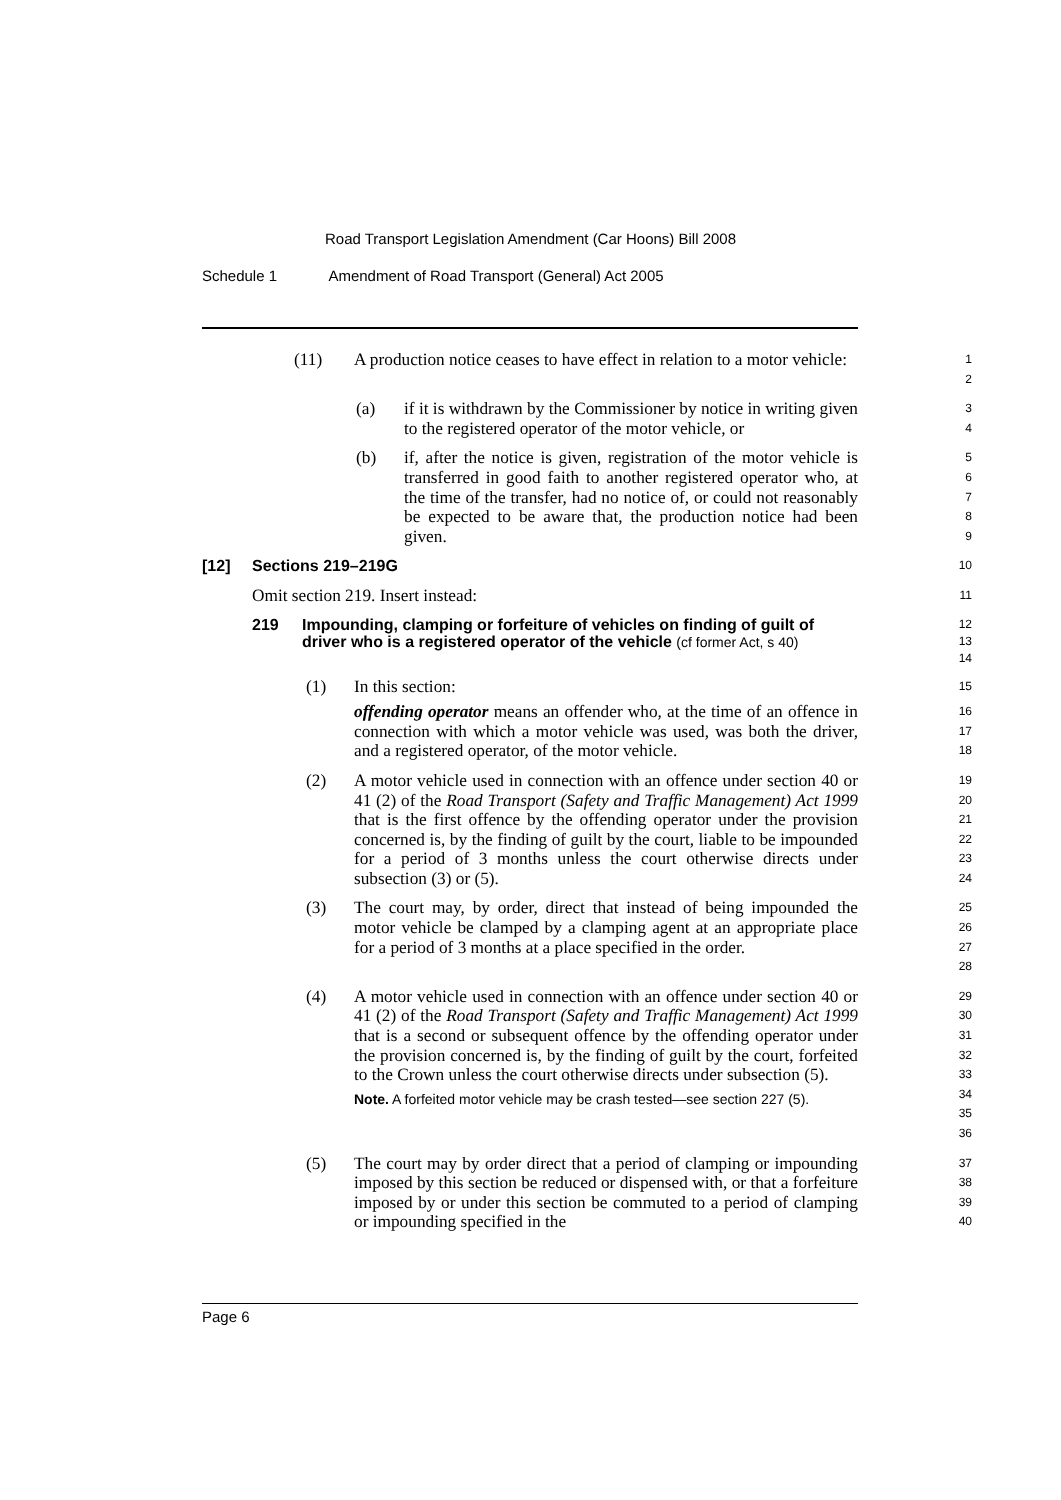Road Transport Legislation Amendment (Car Hoons) Bill 2008
Schedule 1 Amendment of Road Transport (General) Act 2005
(11) A production notice ceases to have effect in relation to a motor vehicle:
1
2
(a) if it is withdrawn by the Commissioner by notice in writing given to the registered operator of the motor vehicle, or
3
4
(b) if, after the notice is given, registration of the motor vehicle is transferred in good faith to another registered operator who, at the time of the transfer, had no notice of, or could not reasonably be expected to be aware that, the production notice had been given.
5
6
7
8
9
[12] Sections 219–219G
10
Omit section 219. Insert instead:
11
219 Impounding, clamping or forfeiture of vehicles on finding of guilt of driver who is a registered operator of the vehicle (cf former Act, s 40)
12
13
14
(1) In this section:
offending operator means an offender who, at the time of an offence in connection with which a motor vehicle was used, was both the driver, and a registered operator, of the motor vehicle.
15
16
17
18
(2) A motor vehicle used in connection with an offence under section 40 or 41 (2) of the Road Transport (Safety and Traffic Management) Act 1999 that is the first offence by the offending operator under the provision concerned is, by the finding of guilt by the court, liable to be impounded for a period of 3 months unless the court otherwise directs under subsection (3) or (5).
19
20
21
22
23
24
(3) The court may, by order, direct that instead of being impounded the motor vehicle be clamped by a clamping agent at an appropriate place for a period of 3 months at a place specified in the order.
25
26
27
28
(4) A motor vehicle used in connection with an offence under section 40 or 41 (2) of the Road Transport (Safety and Traffic Management) Act 1999 that is a second or subsequent offence by the offending operator under the provision concerned is, by the finding of guilt by the court, forfeited to the Crown unless the court otherwise directs under subsection (5).
Note. A forfeited motor vehicle may be crash tested—see section 227 (5).
29
30
31
32
33
34
35
36
(5) The court may by order direct that a period of clamping or impounding imposed by this section be reduced or dispensed with, or that a forfeiture imposed by or under this section be commuted to a period of clamping or impounding specified in the
37
38
39
40
Page 6